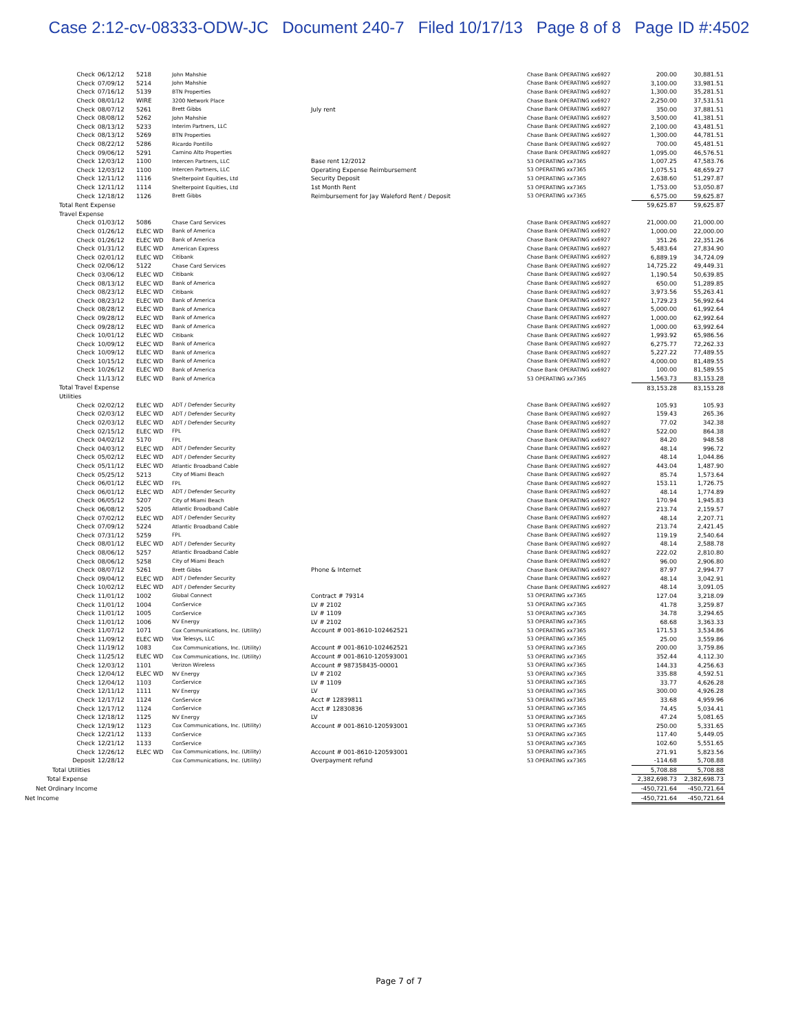Case 2:12-cv-08333-ODW-JC Document 240-7 Filed 10/17/13 Page 8 of 8 Page ID #:4502
| Check | 06/12/12 | 5218 | John Mahshie | | Chase Bank OPERATING xx6927 | 200.00 | 30,881.51 |
| Check | 07/09/12 | 5214 | John Mahshie | | Chase Bank OPERATING xx6927 | 3,100.00 | 33,981.51 |
| Check | 07/16/12 | 5139 | BTN Properties | | Chase Bank OPERATING xx6927 | 1,300.00 | 35,281.51 |
| Check | 08/01/12 | WIRE | 3200 Network Place | | Chase Bank OPERATING xx6927 | 2,250.00 | 37,531.51 |
| Check | 08/07/12 | 5261 | Brett Gibbs | July rent | Chase Bank OPERATING xx6927 | 350.00 | 37,881.51 |
| Check | 08/08/12 | 5262 | John Mahshie | | Chase Bank OPERATING xx6927 | 3,500.00 | 41,381.51 |
| Check | 08/13/12 | 5233 | Interim Partners, LLC | | Chase Bank OPERATING xx6927 | 2,100.00 | 43,481.51 |
| Check | 08/13/12 | 5269 | BTN Properties | | Chase Bank OPERATING xx6927 | 1,300.00 | 44,781.51 |
| Check | 08/22/12 | 5286 | Ricardo Pontillo | | Chase Bank OPERATING xx6927 | 700.00 | 45,481.51 |
| Check | 09/06/12 | 5291 | Camino Alto Properties | | Chase Bank OPERATING xx6927 | 1,095.00 | 46,576.51 |
| Check | 12/03/12 | 1100 | Intercen Partners, LLC | Base rent 12/2012 | 53 OPERATING xx7365 | 1,007.25 | 47,583.76 |
| Check | 12/03/12 | 1100 | Intercen Partners, LLC | Operating Expense Reimbursement | 53 OPERATING xx7365 | 1,075.51 | 48,659.27 |
| Check | 12/11/12 | 1116 | Shelterpoint Equities, Ltd | Security Deposit | 53 OPERATING xx7365 | 2,638.60 | 51,297.87 |
| Check | 12/11/12 | 1114 | Shelterpoint Equities, Ltd | 1st Month Rent | 53 OPERATING xx7365 | 1,753.00 | 53,050.87 |
| Check | 12/18/12 | 1126 | Brett Gibbs | Reimbursement for Jay Waleford Rent / Deposit | 53 OPERATING xx7365 | 6,575.00 | 59,625.87 |
| Total Rent Expense | | | | | | 59,625.87 | 59,625.87 |
| Travel Expense | | | | | | | |
| Check | 01/03/12 | 5086 | Chase Card Services | | Chase Bank OPERATING xx6927 | 21,000.00 | 21,000.00 |
| Check | 01/26/12 | ELEC WD | Bank of America | | Chase Bank OPERATING xx6927 | 1,000.00 | 22,000.00 |
| Check | 01/26/12 | ELEC WD | Bank of America | | Chase Bank OPERATING xx6927 | 351.26 | 22,351.26 |
| Check | 01/31/12 | ELEC WD | American Express | | Chase Bank OPERATING xx6927 | 5,483.64 | 27,834.90 |
| Check | 02/01/12 | ELEC WD | Citibank | | Chase Bank OPERATING xx6927 | 6,889.19 | 34,724.09 |
| Check | 02/06/12 | 5122 | Chase Card Services | | Chase Bank OPERATING xx6927 | 14,725.22 | 49,449.31 |
| Check | 03/06/12 | ELEC WD | Citibank | | Chase Bank OPERATING xx6927 | 1,190.54 | 50,639.85 |
| Check | 08/13/12 | ELEC WD | Bank of America | | Chase Bank OPERATING xx6927 | 650.00 | 51,289.85 |
| Check | 08/23/12 | ELEC WD | Citibank | | Chase Bank OPERATING xx6927 | 3,973.56 | 55,263.41 |
| Check | 08/23/12 | ELEC WD | Bank of America | | Chase Bank OPERATING xx6927 | 1,729.23 | 56,992.64 |
| Check | 08/28/12 | ELEC WD | Bank of America | | Chase Bank OPERATING xx6927 | 5,000.00 | 61,992.64 |
| Check | 09/28/12 | ELEC WD | Bank of America | | Chase Bank OPERATING xx6927 | 1,000.00 | 62,992.64 |
| Check | 09/28/12 | ELEC WD | Bank of America | | Chase Bank OPERATING xx6927 | 1,000.00 | 63,992.64 |
| Check | 10/01/12 | ELEC WD | Citibank | | Chase Bank OPERATING xx6927 | 1,993.92 | 65,986.56 |
| Check | 10/09/12 | ELEC WD | Bank of America | | Chase Bank OPERATING xx6927 | 6,275.77 | 72,262.33 |
| Check | 10/09/12 | ELEC WD | Bank of America | | Chase Bank OPERATING xx6927 | 5,227.22 | 77,489.55 |
| Check | 10/15/12 | ELEC WD | Bank of America | | Chase Bank OPERATING xx6927 | 4,000.00 | 81,489.55 |
| Check | 10/26/12 | ELEC WD | Bank of America | | Chase Bank OPERATING xx6927 | 100.00 | 81,589.55 |
| Check | 11/13/12 | ELEC WD | Bank of America | | 53 OPERATING xx7365 | 1,563.73 | 83,153.28 |
| Total Travel Expense | | | | | | 83,153.28 | 83,153.28 |
| Utilities | | | | | | | |
| Check | 02/02/12 | ELEC WD | ADT / Defender Security | | Chase Bank OPERATING xx6927 | 105.93 | 105.93 |
| Check | 02/03/12 | ELEC WD | ADT / Defender Security | | Chase Bank OPERATING xx6927 | 159.43 | 265.36 |
| Check | 02/03/12 | ELEC WD | ADT / Defender Security | | Chase Bank OPERATING xx6927 | 77.02 | 342.38 |
| Check | 02/15/12 | ELEC WD | FPL | | Chase Bank OPERATING xx6927 | 522.00 | 864.38 |
| Check | 04/02/12 | 5170 | FPL | | Chase Bank OPERATING xx6927 | 84.20 | 948.58 |
| Check | 04/03/12 | ELEC WD | ADT / Defender Security | | Chase Bank OPERATING xx6927 | 48.14 | 996.72 |
| Check | 05/02/12 | ELEC WD | ADT / Defender Security | | Chase Bank OPERATING xx6927 | 48.14 | 1,044.86 |
| Check | 05/11/12 | ELEC WD | Atlantic Broadband Cable | | Chase Bank OPERATING xx6927 | 443.04 | 1,487.90 |
| Check | 05/25/12 | 5213 | City of Miami Beach | | Chase Bank OPERATING xx6927 | 85.74 | 1,573.64 |
| Check | 06/01/12 | ELEC WD | FPL | | Chase Bank OPERATING xx6927 | 153.11 | 1,726.75 |
| Check | 06/01/12 | ELEC WD | ADT / Defender Security | | Chase Bank OPERATING xx6927 | 48.14 | 1,774.89 |
| Check | 06/05/12 | 5207 | City of Miami Beach | | Chase Bank OPERATING xx6927 | 170.94 | 1,945.83 |
| Check | 06/08/12 | 5205 | Atlantic Broadband Cable | | Chase Bank OPERATING xx6927 | 213.74 | 2,159.57 |
| Check | 07/02/12 | ELEC WD | ADT / Defender Security | | Chase Bank OPERATING xx6927 | 48.14 | 2,207.71 |
| Check | 07/09/12 | 5224 | Atlantic Broadband Cable | | Chase Bank OPERATING xx6927 | 213.74 | 2,421.45 |
| Check | 07/31/12 | 5259 | FPL | | Chase Bank OPERATING xx6927 | 119.19 | 2,540.64 |
| Check | 08/01/12 | ELEC WD | ADT / Defender Security | | Chase Bank OPERATING xx6927 | 48.14 | 2,588.78 |
| Check | 08/06/12 | 5257 | Atlantic Broadband Cable | | Chase Bank OPERATING xx6927 | 222.02 | 2,810.80 |
| Check | 08/06/12 | 5258 | City of Miami Beach | | Chase Bank OPERATING xx6927 | 96.00 | 2,906.80 |
| Check | 08/07/12 | 5261 | Brett Gibbs | Phone & Internet | Chase Bank OPERATING xx6927 | 87.97 | 2,994.77 |
| Check | 09/04/12 | ELEC WD | ADT / Defender Security | | Chase Bank OPERATING xx6927 | 48.14 | 3,042.91 |
| Check | 10/02/12 | ELEC WD | ADT / Defender Security | | Chase Bank OPERATING xx6927 | 48.14 | 3,091.05 |
| Check | 11/01/12 | 1002 | Global Connect | Contract # 79314 | 53 OPERATING xx7365 | 127.04 | 3,218.09 |
| Check | 11/01/12 | 1004 | ConService | LV # 2102 | 53 OPERATING xx7365 | 41.78 | 3,259.87 |
| Check | 11/01/12 | 1005 | ConService | LV # 1109 | 53 OPERATING xx7365 | 34.78 | 3,294.65 |
| Check | 11/01/12 | 1006 | NV Energy | LV # 2102 | 53 OPERATING xx7365 | 68.68 | 3,363.33 |
| Check | 11/07/12 | 1071 | Cox Communications, Inc. (Utility) | Account # 001-8610-102462521 | 53 OPERATING xx7365 | 171.53 | 3,534.86 |
| Check | 11/09/12 | ELEC WD | Vox Telesys, LLC | | 53 OPERATING xx7365 | 25.00 | 3,559.86 |
| Check | 11/19/12 | 1083 | Cox Communications, Inc. (Utility) | Account # 001-8610-102462521 | 53 OPERATING xx7365 | 200.00 | 3,759.86 |
| Check | 11/25/12 | ELEC WD | Cox Communications, Inc. (Utility) | Account # 001-8610-120593001 | 53 OPERATING xx7365 | 352.44 | 4,112.30 |
| Check | 12/03/12 | 1101 | Verizon Wireless | Account # 987358435-00001 | 53 OPERATING xx7365 | 144.33 | 4,256.63 |
| Check | 12/04/12 | ELEC WD | NV Energy | LV # 2102 | 53 OPERATING xx7365 | 335.88 | 4,592.51 |
| Check | 12/04/12 | 1103 | ConService | LV # 1109 | 53 OPERATING xx7365 | 33.77 | 4,626.28 |
| Check | 12/11/12 | 1111 | NV Energy | LV | 53 OPERATING xx7365 | 300.00 | 4,926.28 |
| Check | 12/17/12 | 1124 | ConService | Acct # 12839811 | 53 OPERATING xx7365 | 33.68 | 4,959.96 |
| Check | 12/17/12 | 1124 | ConService | Acct # 12830836 | 53 OPERATING xx7365 | 74.45 | 5,034.41 |
| Check | 12/18/12 | 1125 | NV Energy | LV | 53 OPERATING xx7365 | 47.24 | 5,081.65 |
| Check | 12/19/12 | 1123 | Cox Communications, Inc. (Utility) | Account # 001-8610-120593001 | 53 OPERATING xx7365 | 250.00 | 5,331.65 |
| Check | 12/21/12 | 1133 | ConService | | 53 OPERATING xx7365 | 117.40 | 5,449.05 |
| Check | 12/21/12 | 1133 | ConService | | 53 OPERATING xx7365 | 102.60 | 5,551.65 |
| Check | 12/26/12 | ELEC WD | Cox Communications, Inc. (Utility) | Account # 001-8610-120593001 | 53 OPERATING xx7365 | 271.91 | 5,823.56 |
| Deposit | 12/28/12 | | Cox Communications, Inc. (Utility) | Overpayment refund | 53 OPERATING xx7365 | -114.68 | 5,708.88 |
| Total Utilities | | | | | | 5,708.88 | 5,708.88 |
| Total Expense | | | | | | 2,382,698.73 | 2,382,698.73 |
| Net Ordinary Income | | | | | | -450,721.64 | -450,721.64 |
| Net Income | | | | | | -450,721.64 | -450,721.64 |
Page 7 of 7